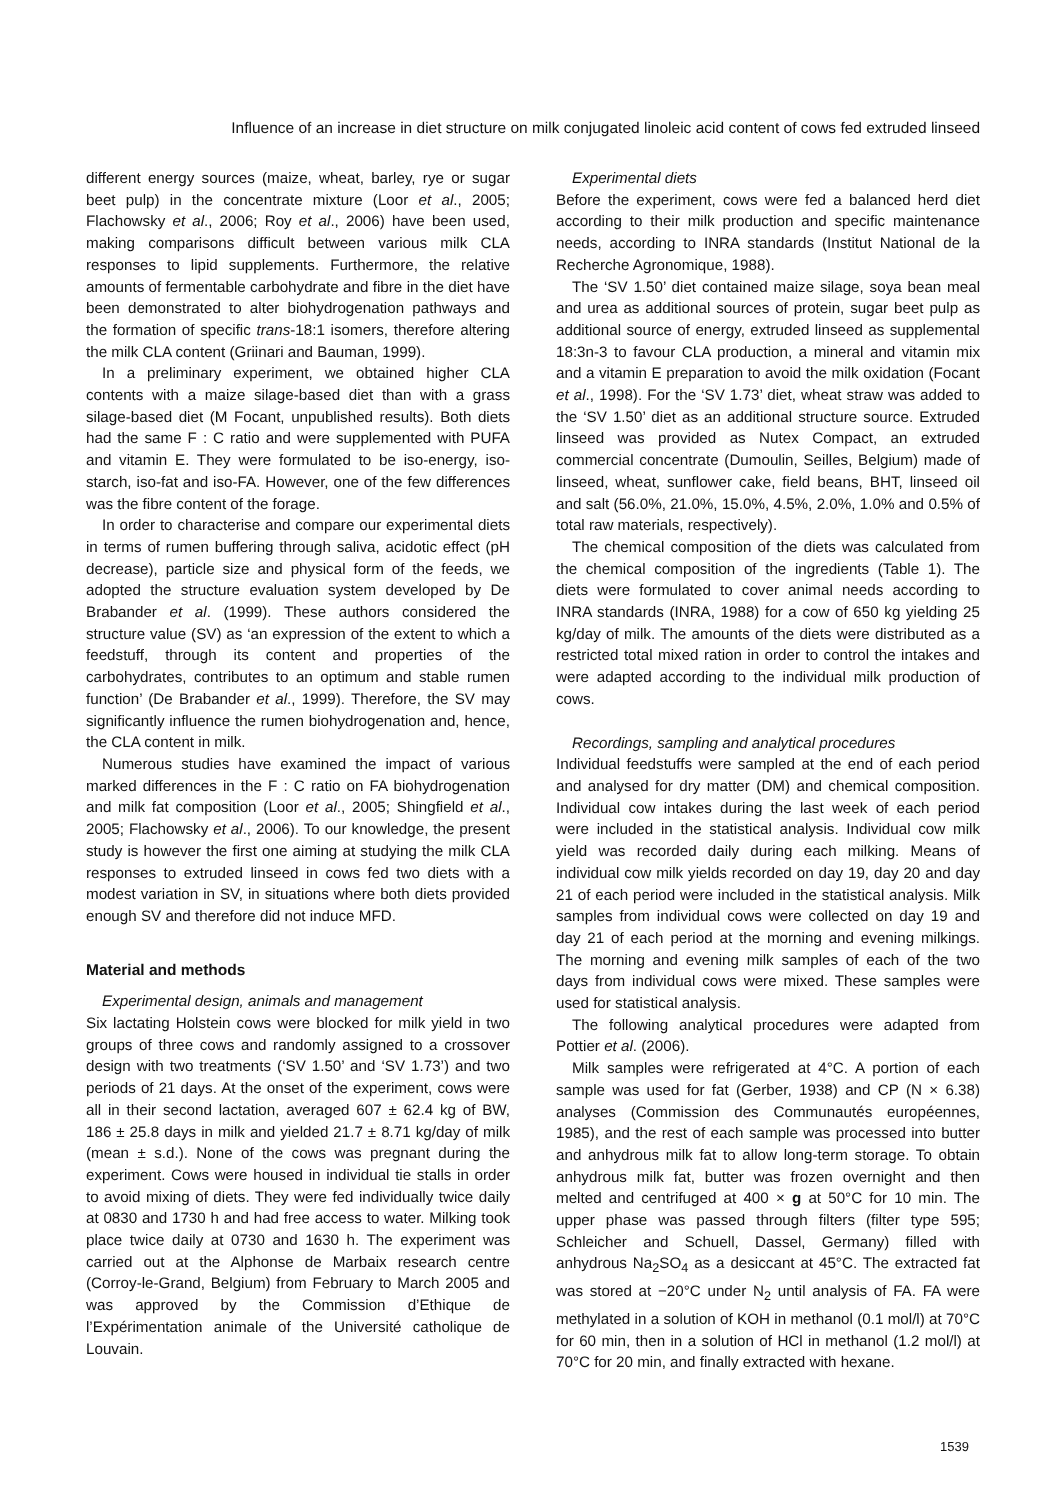Influence of an increase in diet structure on milk conjugated linoleic acid content of cows fed extruded linseed
different energy sources (maize, wheat, barley, rye or sugar beet pulp) in the concentrate mixture (Loor et al., 2005; Flachowsky et al., 2006; Roy et al., 2006) have been used, making comparisons difficult between various milk CLA responses to lipid supplements. Furthermore, the relative amounts of fermentable carbohydrate and fibre in the diet have been demonstrated to alter biohydrogenation pathways and the formation of specific trans-18:1 isomers, therefore altering the milk CLA content (Griinari and Bauman, 1999).
In a preliminary experiment, we obtained higher CLA contents with a maize silage-based diet than with a grass silage-based diet (M Focant, unpublished results). Both diets had the same F : C ratio and were supplemented with PUFA and vitamin E. They were formulated to be iso-energy, iso-starch, iso-fat and iso-FA. However, one of the few differences was the fibre content of the forage.
In order to characterise and compare our experimental diets in terms of rumen buffering through saliva, acidotic effect (pH decrease), particle size and physical form of the feeds, we adopted the structure evaluation system developed by De Brabander et al. (1999). These authors considered the structure value (SV) as ‘an expression of the extent to which a feedstuff, through its content and properties of the carbohydrates, contributes to an optimum and stable rumen function’ (De Brabander et al., 1999). Therefore, the SV may significantly influence the rumen biohydrogenation and, hence, the CLA content in milk.
Numerous studies have examined the impact of various marked differences in the F : C ratio on FA biohydrogenation and milk fat composition (Loor et al., 2005; Shingfield et al., 2005; Flachowsky et al., 2006). To our knowledge, the present study is however the first one aiming at studying the milk CLA responses to extruded linseed in cows fed two diets with a modest variation in SV, in situations where both diets provided enough SV and therefore did not induce MFD.
Material and methods
Experimental design, animals and management
Six lactating Holstein cows were blocked for milk yield in two groups of three cows and randomly assigned to a crossover design with two treatments (‘SV 1.50’ and ‘SV 1.73’) and two periods of 21 days. At the onset of the experiment, cows were all in their second lactation, averaged 607 ± 62.4 kg of BW, 186 ± 25.8 days in milk and yielded 21.7 ± 8.71 kg/day of milk (mean ± s.d.). None of the cows was pregnant during the experiment. Cows were housed in individual tie stalls in order to avoid mixing of diets. They were fed individually twice daily at 0830 and 1730 h and had free access to water. Milking took place twice daily at 0730 and 1630 h. The experiment was carried out at the Alphonse de Marbaix research centre (Corroy-le-Grand, Belgium) from February to March 2005 and was approved by the Commission d’Ethique de l’Expérimentation animale of the Université catholique de Louvain.
Experimental diets
Before the experiment, cows were fed a balanced herd diet according to their milk production and specific maintenance needs, according to INRA standards (Institut National de la Recherche Agronomique, 1988).
The ‘SV 1.50’ diet contained maize silage, soya bean meal and urea as additional sources of protein, sugar beet pulp as additional source of energy, extruded linseed as supplemental 18:3n-3 to favour CLA production, a mineral and vitamin mix and a vitamin E preparation to avoid the milk oxidation (Focant et al., 1998). For the ‘SV 1.73’ diet, wheat straw was added to the ‘SV 1.50’ diet as an additional structure source. Extruded linseed was provided as Nutex Compact, an extruded commercial concentrate (Dumoulin, Seilles, Belgium) made of linseed, wheat, sunflower cake, field beans, BHT, linseed oil and salt (56.0%, 21.0%, 15.0%, 4.5%, 2.0%, 1.0% and 0.5% of total raw materials, respectively).
The chemical composition of the diets was calculated from the chemical composition of the ingredients (Table 1). The diets were formulated to cover animal needs according to INRA standards (INRA, 1988) for a cow of 650 kg yielding 25 kg/day of milk. The amounts of the diets were distributed as a restricted total mixed ration in order to control the intakes and were adapted according to the individual milk production of cows.
Recordings, sampling and analytical procedures
Individual feedstuffs were sampled at the end of each period and analysed for dry matter (DM) and chemical composition. Individual cow intakes during the last week of each period were included in the statistical analysis. Individual cow milk yield was recorded daily during each milking. Means of individual cow milk yields recorded on day 19, day 20 and day 21 of each period were included in the statistical analysis. Milk samples from individual cows were collected on day 19 and day 21 of each period at the morning and evening milkings. The morning and evening milk samples of each of the two days from individual cows were mixed. These samples were used for statistical analysis.
The following analytical procedures were adapted from Pottier et al. (2006).
Milk samples were refrigerated at 4°C. A portion of each sample was used for fat (Gerber, 1938) and CP (N × 6.38) analyses (Commission des Communautés européennes, 1985), and the rest of each sample was processed into butter and anhydrous milk fat to allow long-term storage. To obtain anhydrous milk fat, butter was frozen overnight and then melted and centrifuged at 400 × g at 50°C for 10 min. The upper phase was passed through filters (filter type 595; Schleicher and Schuell, Dassel, Germany) filled with anhydrous Na<sub>2</sub>SO<sub>4</sub> as a desiccant at 45°C. The extracted fat was stored at −20°C under N<sub>2</sub> until analysis of FA. FA were methylated in a solution of KOH in methanol (0.1 mol/l) at 70°C for 60 min, then in a solution of HCl in methanol (1.2 mol/l) at 70°C for 20 min, and finally extracted with hexane.
1539